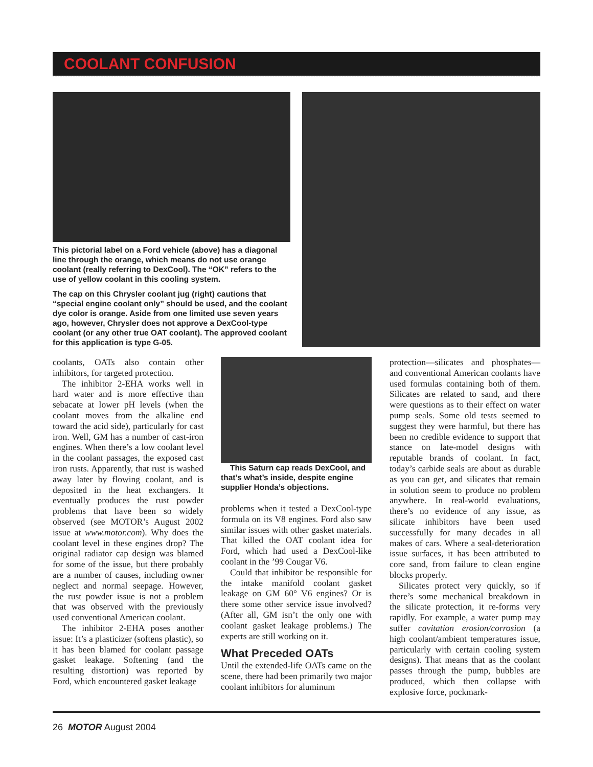COOLANT CONFUSION
This pictorial label on a Ford vehicle (above) has a diagonal line through the orange, which means do not use orange coolant (really referring to DexCool). The “OK” refers to the use of yellow coolant in this cooling system.
The cap on this Chrysler coolant jug (right) cautions that “special engine coolant only” should be used, and the coolant dye color is orange. Aside from one limited use seven years ago, however, Chrysler does not approve a DexCool-type coolant (or any other true OAT coolant). The approved coolant for this application is type G-05.
coolants, OATs also contain other inhibitors, for targeted protection.
The inhibitor 2-EHA works well in hard water and is more effective than sebacate at lower pH levels (when the coolant moves from the alkaline end toward the acid side), particularly for cast iron. Well, GM has a number of cast-iron engines. When there’s a low coolant level in the coolant passages, the exposed cast iron rusts. Apparently, that rust is washed away later by flowing coolant, and is deposited in the heat exchangers. It eventually produces the rust powder problems that have been so widely observed (see MOTOR’s August 2002 issue at www.motor.com). Why does the coolant level in these engines drop? The original radiator cap design was blamed for some of the issue, but there probably are a number of causes, including owner neglect and normal seepage. However, the rust powder issue is not a problem that was observed with the previously used conventional American coolant.
The inhibitor 2-EHA poses another issue: It’s a plasticizer (softens plastic), so it has been blamed for coolant passage gasket leakage. Softening (and the resulting distortion) was reported by Ford, which encountered gasket leakage
This Saturn cap reads DexCool, and that’s what’s inside, despite engine supplier Honda’s objections.
problems when it tested a DexCool-type formula on its V8 engines. Ford also saw similar issues with other gasket materials. That killed the OAT coolant idea for Ford, which had used a DexCool-like coolant in the ’99 Cougar V6.
Could that inhibitor be responsible for the intake manifold coolant gasket leakage on GM 60° V6 engines? Or is there some other service issue involved? (After all, GM isn’t the only one with coolant gasket leakage problems.) The experts are still working on it.
What Preceded OATs
Until the extended-life OATs came on the scene, there had been primarily two major coolant inhibitors for aluminum
protection—silicates and phosphates—and conventional American coolants have used formulas containing both of them. Silicates are related to sand, and there were questions as to their effect on water pump seals. Some old tests seemed to suggest they were harmful, but there has been no credible evidence to support that stance on late-model designs with reputable brands of coolant. In fact, today’s carbide seals are about as durable as you can get, and silicates that remain in solution seem to produce no problem anywhere. In real-world evaluations, there’s no evidence of any issue, as silicate inhibitors have been used successfully for many decades in all makes of cars. Where a seal-deterioration issue surfaces, it has been attributed to core sand, from failure to clean engine blocks properly.
Silicates protect very quickly, so if there’s some mechanical breakdown in the silicate protection, it re-forms very rapidly. For example, a water pump may suffer cavitation erosion/corrosion (a high coolant/ambient temperatures issue, particularly with certain cooling system designs). That means that as the coolant passes through the pump, bubbles are produced, which then collapse with explosive force, pockmark-
26 MOTOR August 2004